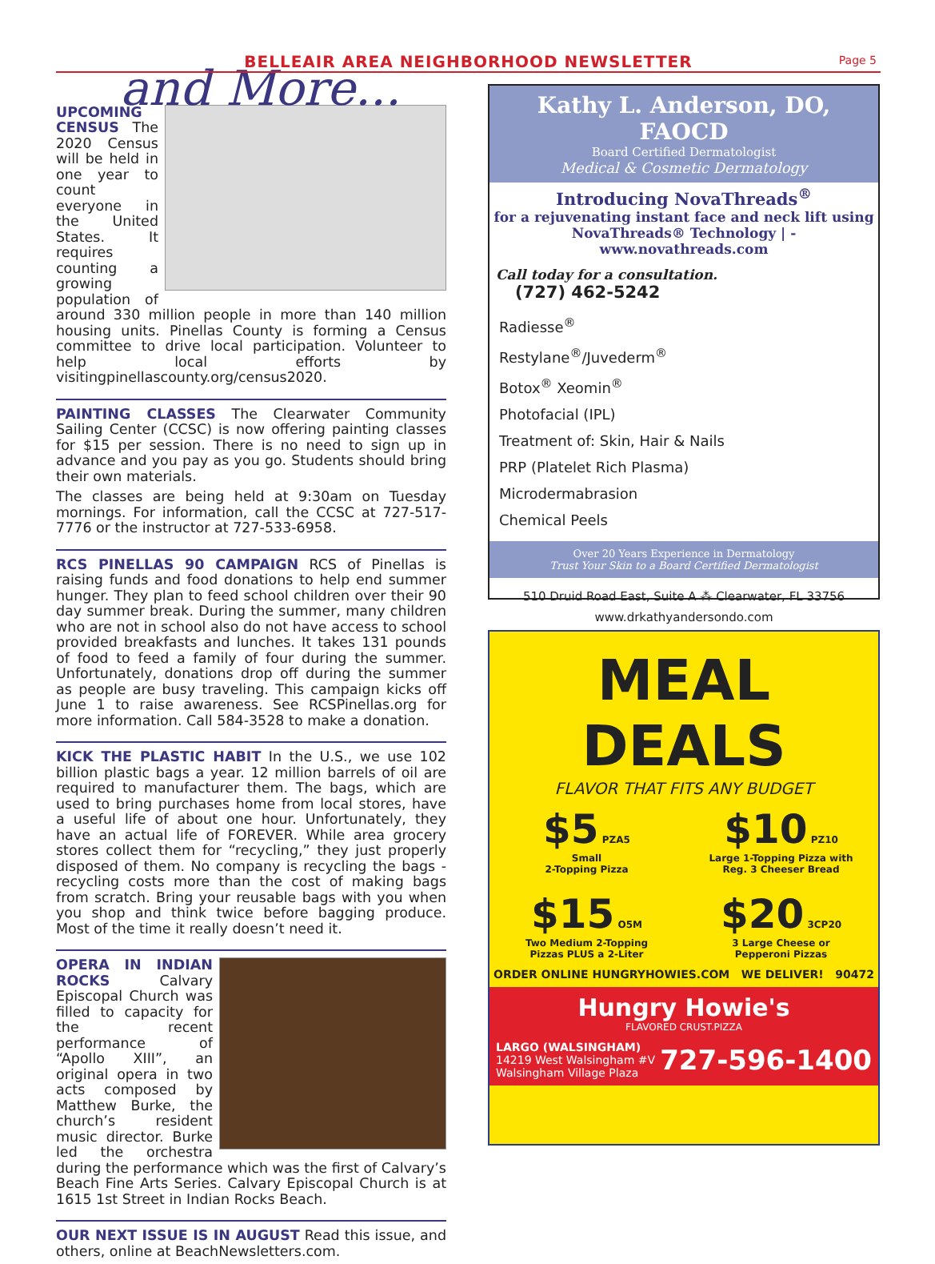BELLEAIR AREA NEIGHBORHOOD NEWSLETTER
Page 5
and More...
UPCOMING CENSUS The 2020 Census will be held in one year to count everyone in the United States. It requires counting a growing population of around 330 million people in more than 140 million housing units. Pinellas County is forming a Census committee to drive local participation. Volunteer to help local efforts by visitingpinellascounty.org/census2020.
PAINTING CLASSES The Clearwater Community Sailing Center (CCSC) is now offering painting classes for $15 per session. There is no need to sign up in advance and you pay as you go. Students should bring their own materials.
The classes are being held at 9:30am on Tuesday mornings. For information, call the CCSC at 727-517-7776 or the instructor at 727-533-6958.
RCS PINELLAS 90 CAMPAIGN RCS of Pinellas is raising funds and food donations to help end summer hunger. They plan to feed school children over their 90 day summer break. During the summer, many children who are not in school also do not have access to school provided breakfasts and lunches. It takes 131 pounds of food to feed a family of four during the summer. Unfortunately, donations drop off during the summer as people are busy traveling. This campaign kicks off June 1 to raise awareness. See RCSPinellas.org for more information. Call 584-3528 to make a donation.
KICK THE PLASTIC HABIT In the U.S., we use 102 billion plastic bags a year. 12 million barrels of oil are required to manufacturer them. The bags, which are used to bring purchases home from local stores, have a useful life of about one hour. Unfortunately, they have an actual life of FOREVER. While area grocery stores collect them for “recycling,” they just properly disposed of them. No company is recycling the bags - recycling costs more than the cost of making bags from scratch. Bring your reusable bags with you when you shop and think twice before bagging produce. Most of the time it really doesn’t need it.
OPERA IN INDIAN ROCKS Calvary Episcopal Church was filled to capacity for the recent performance of “Apollo XIII”, an original opera in two acts composed by Matthew Burke, the church’s resident music director. Burke led the orchestra during the performance which was the first of Calvary’s Beach Fine Arts Series. Calvary Episcopal Church is at 1615 1st Street in Indian Rocks Beach.
OUR NEXT ISSUE IS IN AUGUST Read this issue, and others, online at BeachNewsletters.com.
Kathy L. Anderson, DO, FAOCD
Board Certified Dermatologist
Medical & Cosmetic Dermatology
Introducing NovaThreads<sup>®</sup>
for a rejuvenating instant face and neck lift using NovaThreads® Technology | - www.novathreads.com
Call today for a consultation.
(727) 462-5242
Radiesse<sup>®</sup>
Restylane<sup>®</sup>/Juvederm<sup>®</sup>
Botox<sup>®</sup> Xeomin<sup>®</sup>
Photofacial (IPL)
Treatment of: Skin, Hair & Nails
PRP (Platelet Rich Plasma)
Microdermabrasion
Chemical Peels
Over 20 Years Experience in Dermatology
Trust Your Skin to a Board Certified Dermatologist
510 Druid Road East, Suite A ⁂ Clearwater, FL 33756
www.drkathyandersondo.com
MEAL DEALS
FLAVOR THAT FITS ANY BUDGET
$5 PZA5
Small
2-Topping Pizza
$10 PZ10
Large 1-Topping Pizza with
Reg. 3 Cheeser Bread
$15 O5M
Two Medium 2-Topping
Pizzas PLUS a 2-Liter
$20 3CP20
3 Large Cheese or
Pepperoni Pizzas
ORDER ONLINE HUNGRYHOWIES.COM WE DELIVER! 90472
Hungry Howie's
FLAVORED CRUST.PIZZA
LARGO (WALSINGHAM)
14219 West Walsingham #V
Walsingham Village Plaza
727-596-1400